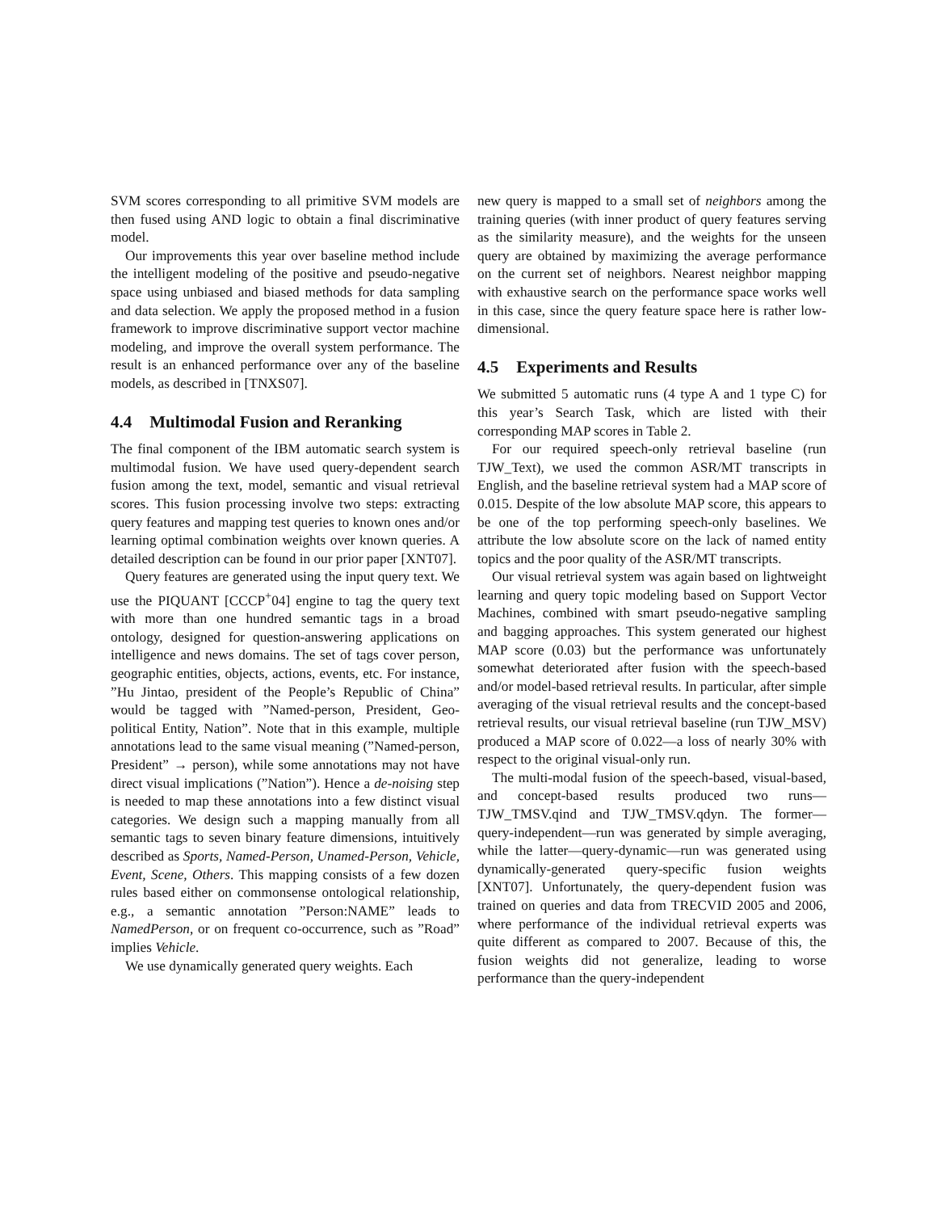SVM scores corresponding to all primitive SVM models are then fused using AND logic to obtain a final discriminative model.
Our improvements this year over baseline method include the intelligent modeling of the positive and pseudo-negative space using unbiased and biased methods for data sampling and data selection. We apply the proposed method in a fusion framework to improve discriminative support vector machine modeling, and improve the overall system performance. The result is an enhanced performance over any of the baseline models, as described in [TNXS07].
4.4 Multimodal Fusion and Reranking
The final component of the IBM automatic search system is multimodal fusion. We have used query-dependent search fusion among the text, model, semantic and visual retrieval scores. This fusion processing involve two steps: extracting query features and mapping test queries to known ones and/or learning optimal combination weights over known queries. A detailed description can be found in our prior paper [XNT07].
Query features are generated using the input query text. We use the PIQUANT [CCCP<sup>+</sup>04] engine to tag the query text with more than one hundred semantic tags in a broad ontology, designed for question-answering applications on intelligence and news domains. The set of tags cover person, geographic entities, objects, actions, events, etc. For instance, ”Hu Jintao, president of the People’s Republic of China” would be tagged with ”Named-person, President, Geo-political Entity, Nation”. Note that in this example, multiple annotations lead to the same visual meaning (”Named-person, President” → person), while some annotations may not have direct visual implications (”Nation”). Hence a de-noising step is needed to map these annotations into a few distinct visual categories. We design such a mapping manually from all semantic tags to seven binary feature dimensions, intuitively described as Sports, Named-Person, Unamed-Person, Vehicle, Event, Scene, Others. This mapping consists of a few dozen rules based either on commonsense ontological relationship, e.g., a semantic annotation ”Person:NAME” leads to NamedPerson, or on frequent co-occurrence, such as ”Road” implies Vehicle.
We use dynamically generated query weights. Each
new query is mapped to a small set of neighbors among the training queries (with inner product of query features serving as the similarity measure), and the weights for the unseen query are obtained by maximizing the average performance on the current set of neighbors. Nearest neighbor mapping with exhaustive search on the performance space works well in this case, since the query feature space here is rather low-dimensional.
4.5 Experiments and Results
We submitted 5 automatic runs (4 type A and 1 type C) for this year’s Search Task, which are listed with their corresponding MAP scores in Table 2.
For our required speech-only retrieval baseline (run TJW_Text), we used the common ASR/MT transcripts in English, and the baseline retrieval system had a MAP score of 0.015. Despite of the low absolute MAP score, this appears to be one of the top performing speech-only baselines. We attribute the low absolute score on the lack of named entity topics and the poor quality of the ASR/MT transcripts.
Our visual retrieval system was again based on lightweight learning and query topic modeling based on Support Vector Machines, combined with smart pseudo-negative sampling and bagging approaches. This system generated our highest MAP score (0.03) but the performance was unfortunately somewhat deteriorated after fusion with the speech-based and/or model-based retrieval results. In particular, after simple averaging of the visual retrieval results and the concept-based retrieval results, our visual retrieval baseline (run TJW_MSV) produced a MAP score of 0.022—a loss of nearly 30% with respect to the original visual-only run.
The multi-modal fusion of the speech-based, visual-based, and concept-based results produced two runs—TJW_TMSV.qind and TJW_TMSV.qdyn. The former—query-independent—run was generated by simple averaging, while the latter—query-dynamic—run was generated using dynamically-generated query-specific fusion weights [XNT07]. Unfortunately, the query-dependent fusion was trained on queries and data from TRECVID 2005 and 2006, where performance of the individual retrieval experts was quite different as compared to 2007. Because of this, the fusion weights did not generalize, leading to worse performance than the query-independent